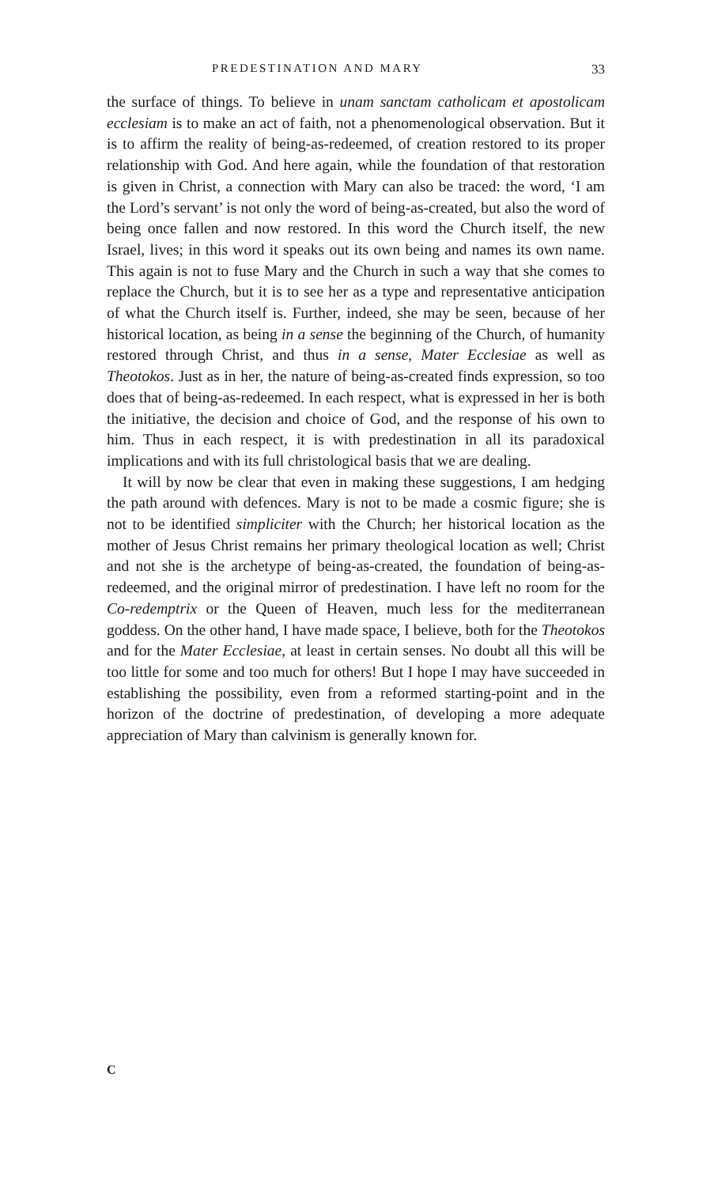PREDESTINATION AND MARY 33
the surface of things. To believe in unam sanctam catholicam et apostolicam ecclesiam is to make an act of faith, not a phenomenological observation. But it is to affirm the reality of being-as-redeemed, of creation restored to its proper relationship with God. And here again, while the foundation of that restoration is given in Christ, a connection with Mary can also be traced: the word, ‘I am the Lord’s servant’ is not only the word of being-as-created, but also the word of being once fallen and now restored. In this word the Church itself, the new Israel, lives; in this word it speaks out its own being and names its own name. This again is not to fuse Mary and the Church in such a way that she comes to replace the Church, but it is to see her as a type and representative anticipation of what the Church itself is. Further, indeed, she may be seen, because of her historical location, as being in a sense the beginning of the Church, of humanity restored through Christ, and thus in a sense, Mater Ecclesiae as well as Theotokos. Just as in her, the nature of being-as-created finds expression, so too does that of being-as-redeemed. In each respect, what is expressed in her is both the initiative, the decision and choice of God, and the response of his own to him. Thus in each respect, it is with predestination in all its paradoxical implications and with its full christological basis that we are dealing.
It will by now be clear that even in making these suggestions, I am hedging the path around with defences. Mary is not to be made a cosmic figure; she is not to be identified simpliciter with the Church; her historical location as the mother of Jesus Christ remains her primary theological location as well; Christ and not she is the archetype of being-as-created, the foundation of being-as-redeemed, and the original mirror of predestination. I have left no room for the Co-redemptrix or the Queen of Heaven, much less for the mediterranean goddess. On the other hand, I have made space, I believe, both for the Theotokos and for the Mater Ecclesiae, at least in certain senses. No doubt all this will be too little for some and too much for others! But I hope I may have succeeded in establishing the possibility, even from a reformed starting-point and in the horizon of the doctrine of predestination, of developing a more adequate appreciation of Mary than calvinism is generally known for.
C